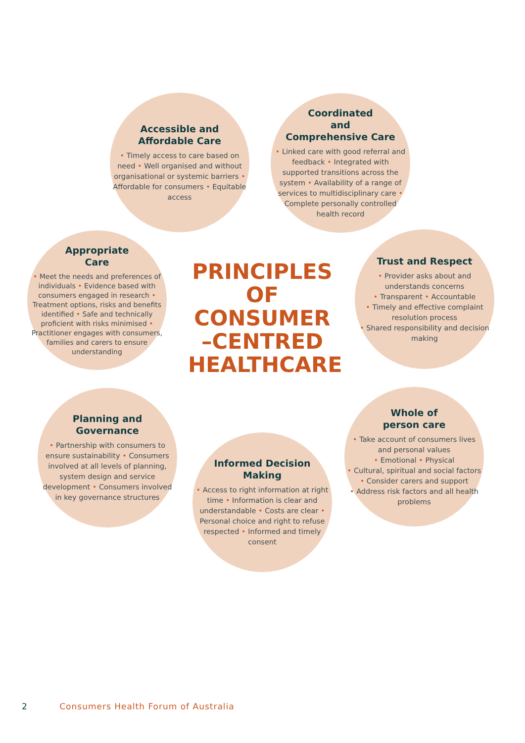Accessible and
Affordable Care
• Timely access to care based on need • Well organised and without organisational or systemic barriers • Affordable for consumers • Equitable access
Coordinated
and
Comprehensive Care
• Linked care with good referral and feedback • Integrated with supported transitions across the system • Availability of a range of services to multidisciplinary care • Complete personally controlled health record
Appropriate
Care
• Meet the needs and preferences of individuals • Evidence based with consumers engaged in research • Treatment options, risks and benefits identified • Safe and technically proficient with risks minimised • Practitioner engages with consumers, families and carers to ensure understanding
PRINCIPLES OF CONSUMER –CENTRED HEALTHCARE
Trust and Respect
• Provider asks about and understands concerns
• Transparent • Accountable
• Timely and effective complaint resolution process
• Shared responsibility and decision making
Planning and
Governance
• Partnership with consumers to ensure sustainability • Consumers involved at all levels of planning, system design and service development • Consumers involved in key governance structures
Whole of
person care
• Take account of consumers lives and personal values
• Emotional • Physical
• Cultural, spiritual and social factors
• Consider carers and support
• Address risk factors and all health problems
Informed Decision
Making
• Access to right information at right time • Information is clear and understandable • Costs are clear • Personal choice and right to refuse respected • Informed and timely consent
2 Consumers Health Forum of Australia